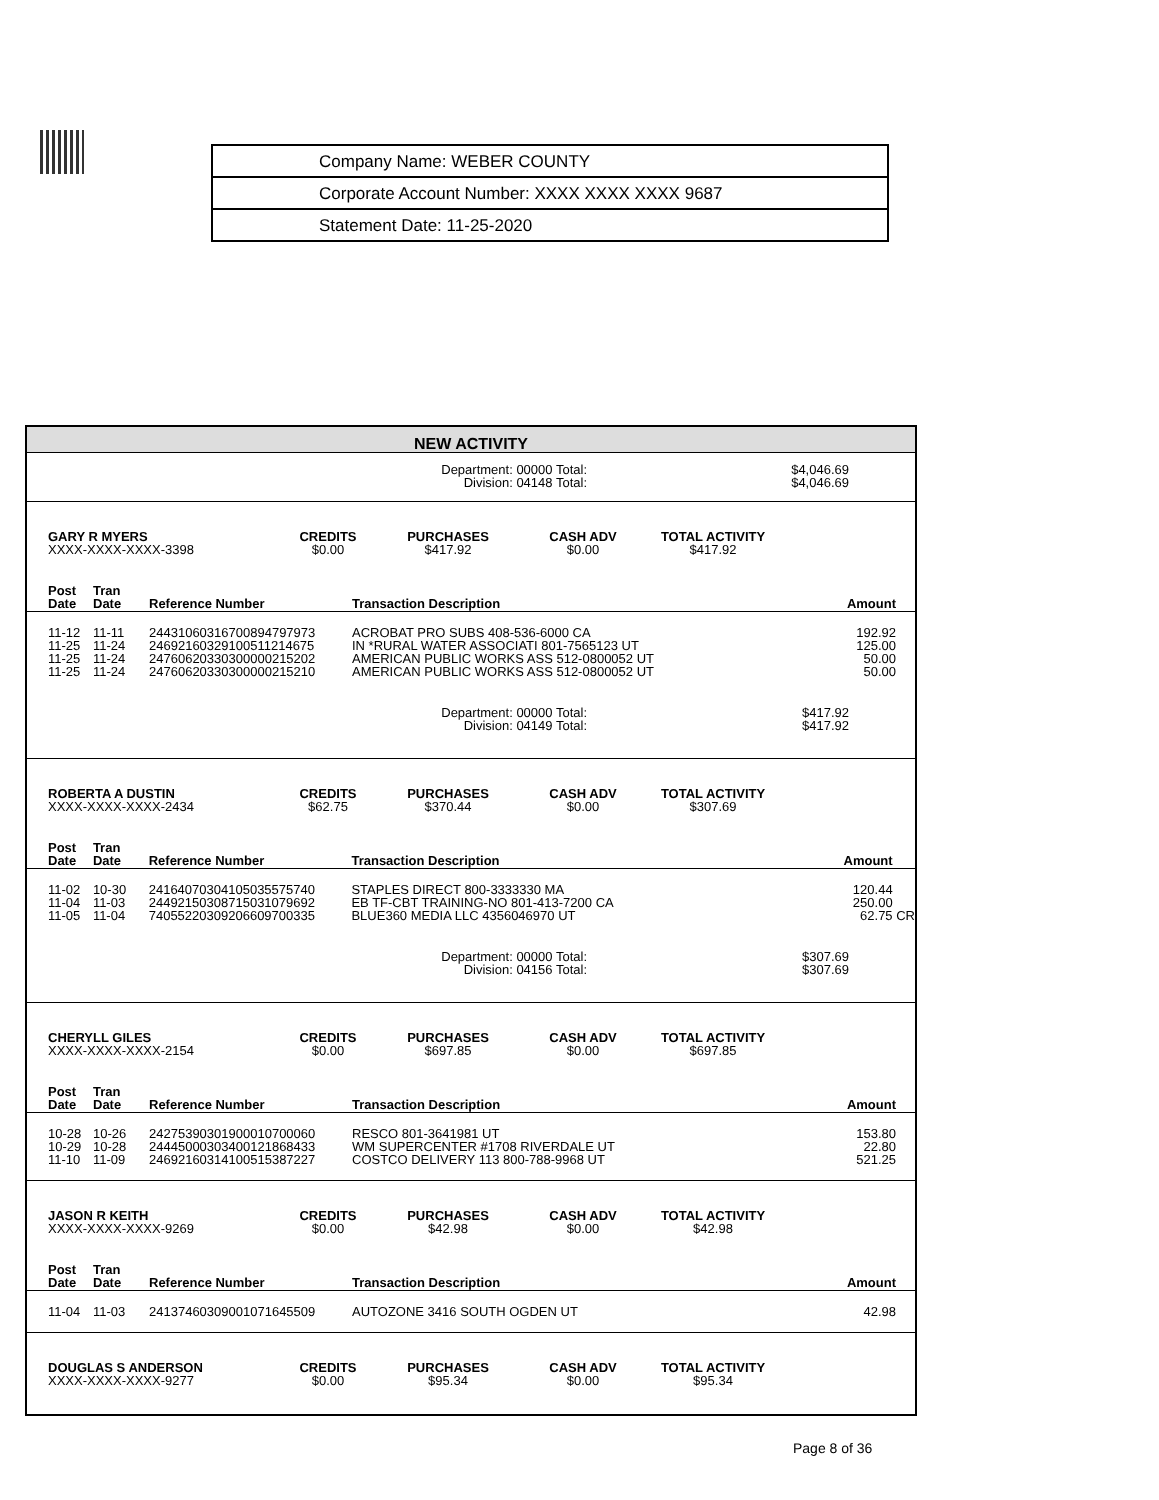Company Name: WEBER COUNTY
Corporate Account Number: XXXX XXXX XXXX 9687
Statement Date: 11-25-2020
NEW ACTIVITY
Department: 00000 Total:
Division: 04148 Total:
$4,046.69
$4,046.69
| GARY R MYERS XXXX-XXXX-XXXX-3398 | CREDITS $0.00 | PURCHASES $417.92 | CASH ADV $0.00 | TOTAL ACTIVITY $417.92 | |
| Post Date | Tran Date | Reference Number | Transaction Description | Amount | |
| --- | --- | --- | --- | --- | --- |
| 11-12 | 11-11 | 24431060316700894797973 | ACROBAT PRO SUBS 408-536-6000 CA | 192.92 | |
| 11-25 | 11-24 | 24692160329100511214675 | IN *RURAL WATER ASSOCIATI 801-7565123 UT | 125.00 | |
| 11-25 | 11-24 | 24760620330300000215202 | AMERICAN PUBLIC WORKS ASS 512-0800052 UT | 50.00 | |
| 11-25 | 11-24 | 24760620330300000215210 | AMERICAN PUBLIC WORKS ASS 512-0800052 UT | 50.00 | |
Department: 00000 Total:
Division: 04149 Total:
$417.92
$417.92
| ROBERTA A DUSTIN XXXX-XXXX-XXXX-2434 | CREDITS $62.75 | PURCHASES $370.44 | CASH ADV $0.00 | TOTAL ACTIVITY $307.69 | |
| Post Date | Tran Date | Reference Number | Transaction Description | Amount | |
| --- | --- | --- | --- | --- | --- |
| 11-02 | 10-30 | 24164070304105035575740 | STAPLES DIRECT 800-3333330 MA | 120.44 | |
| 11-04 | 11-03 | 24492150308715031079692 | EB TF-CBT TRAINING-NO 801-413-7200 CA | 250.00 | |
| 11-05 | 11-04 | 74055220309206609700335 | BLUE360 MEDIA LLC 4356046970 UT | 62.75 | CR |
Department: 00000 Total:
Division: 04156 Total:
$307.69
$307.69
| CHERYLL GILES XXXX-XXXX-XXXX-2154 | CREDITS $0.00 | PURCHASES $697.85 | CASH ADV $0.00 | TOTAL ACTIVITY $697.85 | |
| Post Date | Tran Date | Reference Number | Transaction Description | Amount | |
| --- | --- | --- | --- | --- | --- |
| 10-28 | 10-26 | 24275390301900010700060 | RESCO 801-3641981 UT | 153.80 | |
| 10-29 | 10-28 | 24445000303400121868433 | WM SUPERCENTER #1708 RIVERDALE UT | 22.80 | |
| 11-10 | 11-09 | 24692160314100515387227 | COSTCO DELIVERY 113 800-788-9968 UT | 521.25 | |
| JASON R KEITH XXXX-XXXX-XXXX-9269 | CREDITS $0.00 | PURCHASES $42.98 | CASH ADV $0.00 | TOTAL ACTIVITY $42.98 | |
| Post Date | Tran Date | Reference Number | Transaction Description | Amount | |
| --- | --- | --- | --- | --- | --- |
| 11-04 | 11-03 | 24137460309001071645509 | AUTOZONE 3416 SOUTH OGDEN UT | 42.98 | |
| DOUGLAS S ANDERSON XXXX-XXXX-XXXX-9277 | CREDITS $0.00 | PURCHASES $95.34 | CASH ADV $0.00 | TOTAL ACTIVITY $95.34 | |
Page 8 of 36